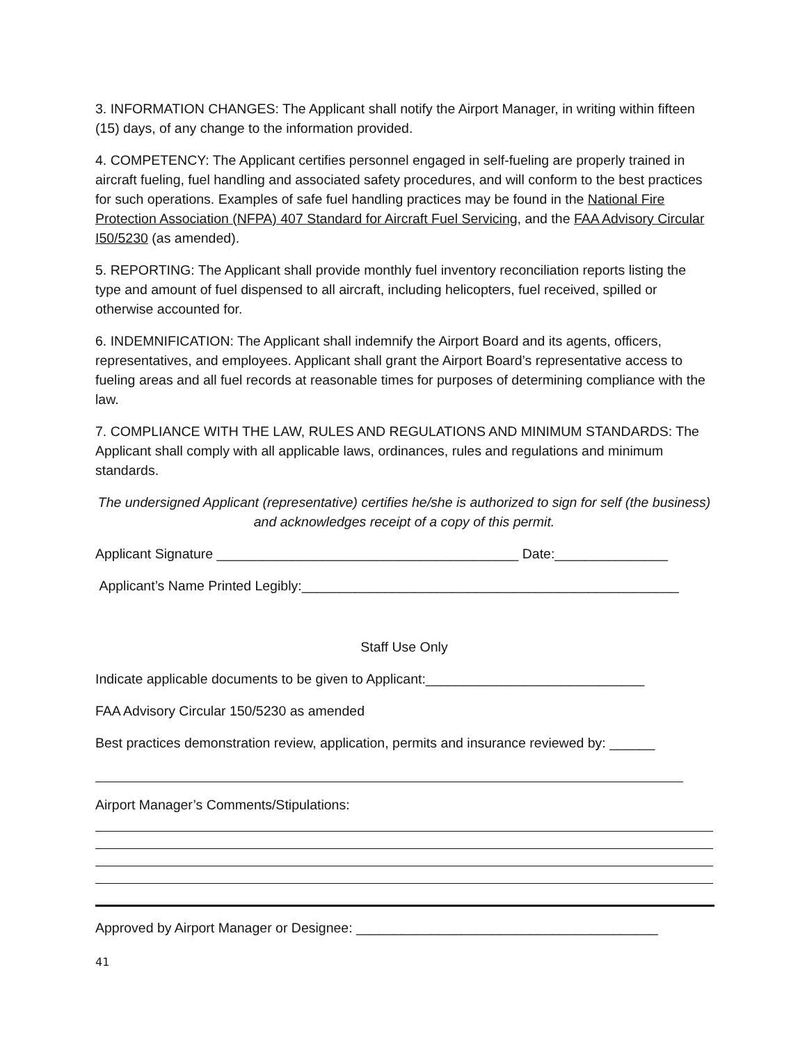3. INFORMATION CHANGES: The Applicant shall notify the Airport Manager, in writing within fifteen (15) days, of any change to the information provided.
4. COMPETENCY: The Applicant certifies personnel engaged in self-fueling are properly trained in aircraft fueling, fuel handling and associated safety procedures, and will conform to the best practices for such operations. Examples of safe fuel handling practices may be found in the National Fire Protection Association (NFPA) 407 Standard for Aircraft Fuel Servicing, and the FAA Advisory Circular I50/5230 (as amended).
5. REPORTING: The Applicant shall provide monthly fuel inventory reconciliation reports listing the type and amount of fuel dispensed to all aircraft, including helicopters, fuel received, spilled or otherwise accounted for.
6. INDEMNIFICATION: The Applicant shall indemnify the Airport Board and its agents, officers, representatives, and employees. Applicant shall grant the Airport Board’s representative access to fueling areas and all fuel records at reasonable times for purposes of determining compliance with the law.
7. COMPLIANCE WITH THE LAW, RULES AND REGULATIONS AND MINIMUM STANDARDS: The Applicant shall comply with all applicable laws, ordinances, rules and regulations and minimum standards.
The undersigned Applicant (representative) certifies he/she is authorized to sign for self (the business) and acknowledges receipt of a copy of this permit.
Applicant Signature ________________________________________ Date:_______________
Applicant’s Name Printed Legibly:__________________________________________________
Staff Use Only
Indicate applicable documents to be given to Applicant:_____________________________
FAA Advisory Circular 150/5230 as amended
Best practices demonstration review, application, permits and insurance reviewed by: ______
Airport Manager’s Comments/Stipulations:
Approved by Airport Manager or Designee: ________________________________________
41